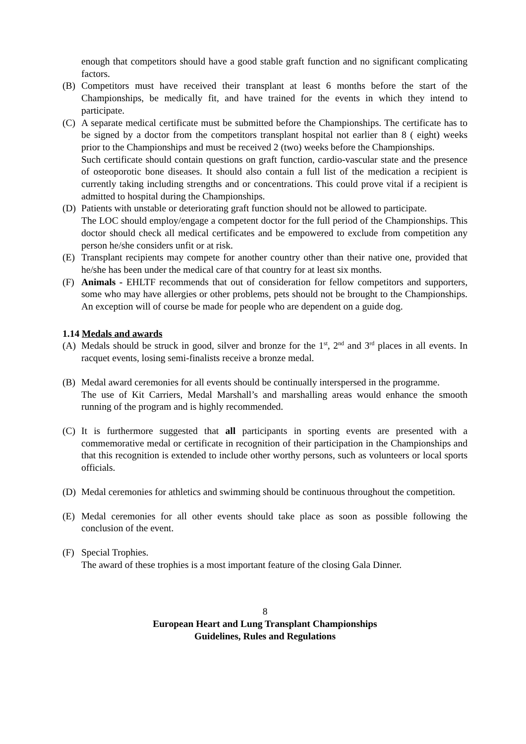enough that competitors should have a good stable graft function and no significant complicating factors.
(B) Competitors must have received their transplant at least 6 months before the start of the Championships, be medically fit, and have trained for the events in which they intend to participate.
(C) A separate medical certificate must be submitted before the Championships. The certificate has to be signed by a doctor from the competitors transplant hospital not earlier than 8 ( eight) weeks prior to the Championships and must be received 2 (two) weeks before the Championships.
Such certificate should contain questions on graft function, cardio-vascular state and the presence of osteoporotic bone diseases. It should also contain a full list of the medication a recipient is currently taking including strengths and or concentrations. This could prove vital if a recipient is admitted to hospital during the Championships.
(D) Patients with unstable or deteriorating graft function should not be allowed to participate.
The LOC should employ/engage a competent doctor for the full period of the Championships. This doctor should check all medical certificates and be empowered to exclude from competition any person he/she considers unfit or at risk.
(E) Transplant recipients may compete for another country other than their native one, provided that he/she has been under the medical care of that country for at least six months.
(F) Animals - EHLTF recommends that out of consideration for fellow competitors and supporters, some who may have allergies or other problems, pets should not be brought to the Championships. An exception will of course be made for people who are dependent on a guide dog.
1.14 Medals and awards
(A) Medals should be struck in good, silver and bronze for the 1<sup>st</sup>, 2<sup>nd</sup> and 3<sup>rd</sup> places in all events. In racquet events, losing semi-finalists receive a bronze medal.
(B) Medal award ceremonies for all events should be continually interspersed in the programme.
The use of Kit Carriers, Medal Marshall’s and marshalling areas would enhance the smooth running of the program and is highly recommended.
(C) It is furthermore suggested that all participants in sporting events are presented with a commemorative medal or certificate in recognition of their participation in the Championships and that this recognition is extended to include other worthy persons, such as volunteers or local sports officials.
(D) Medal ceremonies for athletics and swimming should be continuous throughout the competition.
(E) Medal ceremonies for all other events should take place as soon as possible following the conclusion of the event.
(F) Special Trophies.
The award of these trophies is a most important feature of the closing Gala Dinner.
8
European Heart and Lung Transplant Championships
Guidelines, Rules and Regulations